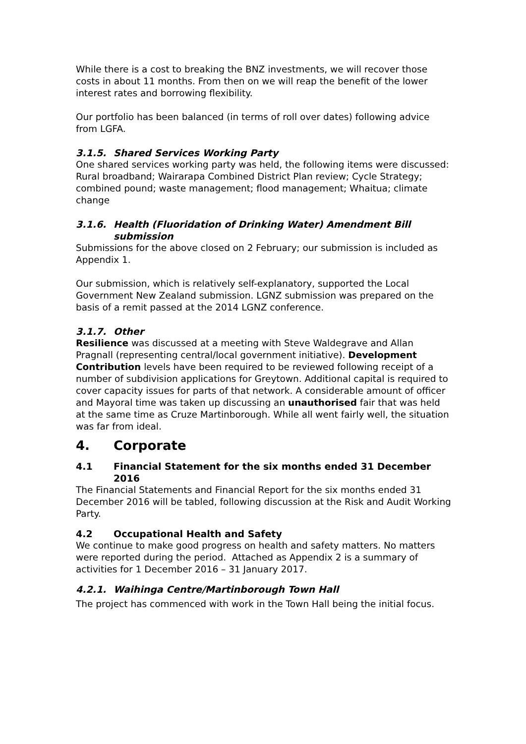While there is a cost to breaking the BNZ investments, we will recover those costs in about 11 months. From then on we will reap the benefit of the lower interest rates and borrowing flexibility.
Our portfolio has been balanced (in terms of roll over dates) following advice from LGFA.
3.1.5. Shared Services Working Party
One shared services working party was held, the following items were discussed: Rural broadband; Wairarapa Combined District Plan review; Cycle Strategy; combined pound; waste management; flood management; Whaitua; climate change
3.1.6. Health (Fluoridation of Drinking Water) Amendment Bill submission
Submissions for the above closed on 2 February; our submission is included as Appendix 1.
Our submission, which is relatively self-explanatory, supported the Local Government New Zealand submission. LGNZ submission was prepared on the basis of a remit passed at the 2014 LGNZ conference.
3.1.7. Other
Resilience was discussed at a meeting with Steve Waldegrave and Allan Pragnall (representing central/local government initiative). Development Contribution levels have been required to be reviewed following receipt of a number of subdivision applications for Greytown. Additional capital is required to cover capacity issues for parts of that network. A considerable amount of officer and Mayoral time was taken up discussing an unauthorised fair that was held at the same time as Cruze Martinborough. While all went fairly well, the situation was far from ideal.
4. Corporate
4.1 Financial Statement for the six months ended 31 December 2016
The Financial Statements and Financial Report for the six months ended 31 December 2016 will be tabled, following discussion at the Risk and Audit Working Party.
4.2 Occupational Health and Safety
We continue to make good progress on health and safety matters. No matters were reported during the period. Attached as Appendix 2 is a summary of activities for 1 December 2016 – 31 January 2017.
4.2.1. Waihinga Centre/Martinborough Town Hall
The project has commenced with work in the Town Hall being the initial focus.